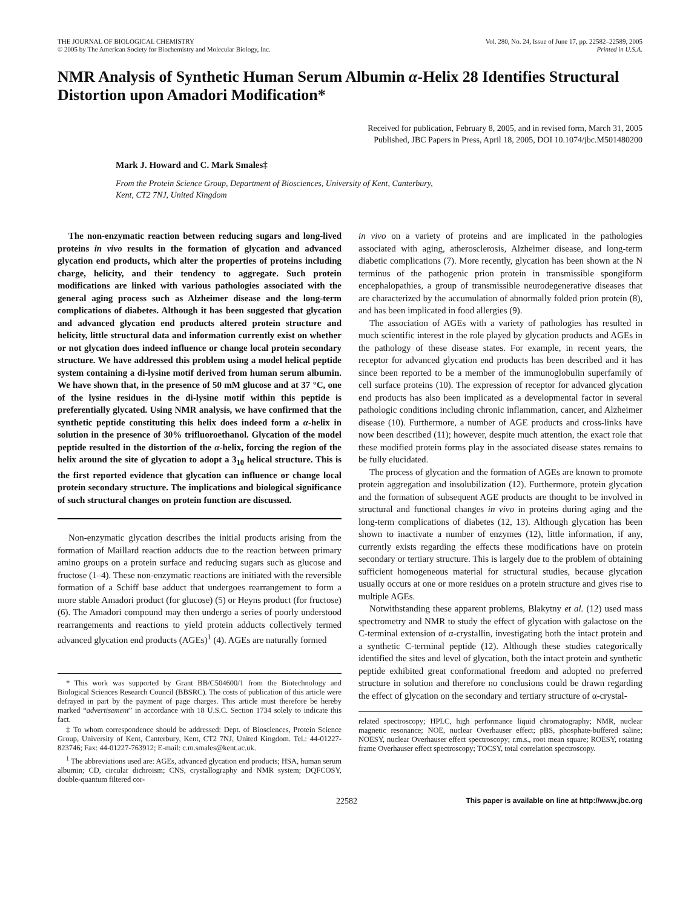THE JOURNAL OF BIOLOGICAL CHEMISTRY
© 2005 by The American Society for Biochemistry and Molecular Biology, Inc.
Vol. 280, No. 24, Issue of June 17, pp. 22582–22589, 2005
Printed in U.S.A.
NMR Analysis of Synthetic Human Serum Albumin α-Helix 28 Identifies Structural Distortion upon Amadori Modification*
Received for publication, February 8, 2005, and in revised form, March 31, 2005
Published, JBC Papers in Press, April 18, 2005, DOI 10.1074/jbc.M501480200
Mark J. Howard and C. Mark Smales‡
From the Protein Science Group, Department of Biosciences, University of Kent, Canterbury,
Kent, CT2 7NJ, United Kingdom
The non-enzymatic reaction between reducing sugars and long-lived proteins in vivo results in the formation of glycation and advanced glycation end products, which alter the properties of proteins including charge, helicity, and their tendency to aggregate. Such protein modifications are linked with various pathologies associated with the general aging process such as Alzheimer disease and the long-term complications of diabetes. Although it has been suggested that glycation and advanced glycation end products altered protein structure and helicity, little structural data and information currently exist on whether or not glycation does indeed influence or change local protein secondary structure. We have addressed this problem using a model helical peptide system containing a di-lysine motif derived from human serum albumin. We have shown that, in the presence of 50 mM glucose and at 37 °C, one of the lysine residues in the di-lysine motif within this peptide is preferentially glycated. Using NMR analysis, we have confirmed that the synthetic peptide constituting this helix does indeed form a α-helix in solution in the presence of 30% trifluoroethanol. Glycation of the model peptide resulted in the distortion of the α-helix, forcing the region of the helix around the site of glycation to adopt a 3<sub>10</sub> helical structure. This is the first reported evidence that glycation can influence or change local protein secondary structure. The implications and biological significance of such structural changes on protein function are discussed.
Non-enzymatic glycation describes the initial products arising from the formation of Maillard reaction adducts due to the reaction between primary amino groups on a protein surface and reducing sugars such as glucose and fructose (1–4). These non-enzymatic reactions are initiated with the reversible formation of a Schiff base adduct that undergoes rearrangement to form a more stable Amadori product (for glucose) (5) or Heyns product (for fructose) (6). The Amadori compound may then undergo a series of poorly understood rearrangements and reactions to yield protein adducts collectively termed advanced glycation end products (AGEs)<sup>1</sup> (4). AGEs are naturally formed
* This work was supported by Grant BB/C504600/1 from the Biotechnology and Biological Sciences Research Council (BBSRC). The costs of publication of this article were defrayed in part by the payment of page charges. This article must therefore be hereby marked “advertisement” in accordance with 18 U.S.C. Section 1734 solely to indicate this fact.
‡ To whom correspondence should be addressed: Dept. of Biosciences, Protein Science Group, University of Kent, Canterbury, Kent, CT2 7NJ, United Kingdom. Tel.: 44-01227-823746; Fax: 44-01227-763912; E-mail: c.m.smales@kent.ac.uk.
<sup>1</sup> The abbreviations used are: AGEs, advanced glycation end products; HSA, human serum albumin; CD, circular dichroism; CNS, crystallography and NMR system; DQFCOSY, double-quantum filtered cor-
in vivo on a variety of proteins and are implicated in the pathologies associated with aging, atherosclerosis, Alzheimer disease, and long-term diabetic complications (7). More recently, glycation has been shown at the N terminus of the pathogenic prion protein in transmissible spongiform encephalopathies, a group of transmissible neurodegenerative diseases that are characterized by the accumulation of abnormally folded prion protein (8), and has been implicated in food allergies (9).
The association of AGEs with a variety of pathologies has resulted in much scientific interest in the role played by glycation products and AGEs in the pathology of these disease states. For example, in recent years, the receptor for advanced glycation end products has been described and it has since been reported to be a member of the immunoglobulin superfamily of cell surface proteins (10). The expression of receptor for advanced glycation end products has also been implicated as a developmental factor in several pathologic conditions including chronic inflammation, cancer, and Alzheimer disease (10). Furthermore, a number of AGE products and cross-links have now been described (11); however, despite much attention, the exact role that these modified protein forms play in the associated disease states remains to be fully elucidated.
The process of glycation and the formation of AGEs are known to promote protein aggregation and insolubilization (12). Furthermore, protein glycation and the formation of subsequent AGE products are thought to be involved in structural and functional changes in vivo in proteins during aging and the long-term complications of diabetes (12, 13). Although glycation has been shown to inactivate a number of enzymes (12), little information, if any, currently exists regarding the effects these modifications have on protein secondary or tertiary structure. This is largely due to the problem of obtaining sufficient homogeneous material for structural studies, because glycation usually occurs at one or more residues on a protein structure and gives rise to multiple AGEs.
Notwithstanding these apparent problems, Blakytny et al. (12) used mass spectrometry and NMR to study the effect of glycation with galactose on the C-terminal extension of α-crystallin, investigating both the intact protein and a synthetic C-terminal peptide (12). Although these studies categorically identified the sites and level of glycation, both the intact protein and synthetic peptide exhibited great conformational freedom and adopted no preferred structure in solution and therefore no conclusions could be drawn regarding the effect of glycation on the secondary and tertiary structure of α-crystal-
related spectroscopy; HPLC, high performance liquid chromatography; NMR, nuclear magnetic resonance; NOE, nuclear Overhauser effect; pBS, phosphate-buffered saline; NOESY, nuclear Overhauser effect spectroscopy; r.m.s., root mean square; ROESY, rotating frame Overhauser effect spectroscopy; TOCSY, total correlation spectroscopy.
22582 This paper is available on line at http://www.jbc.org